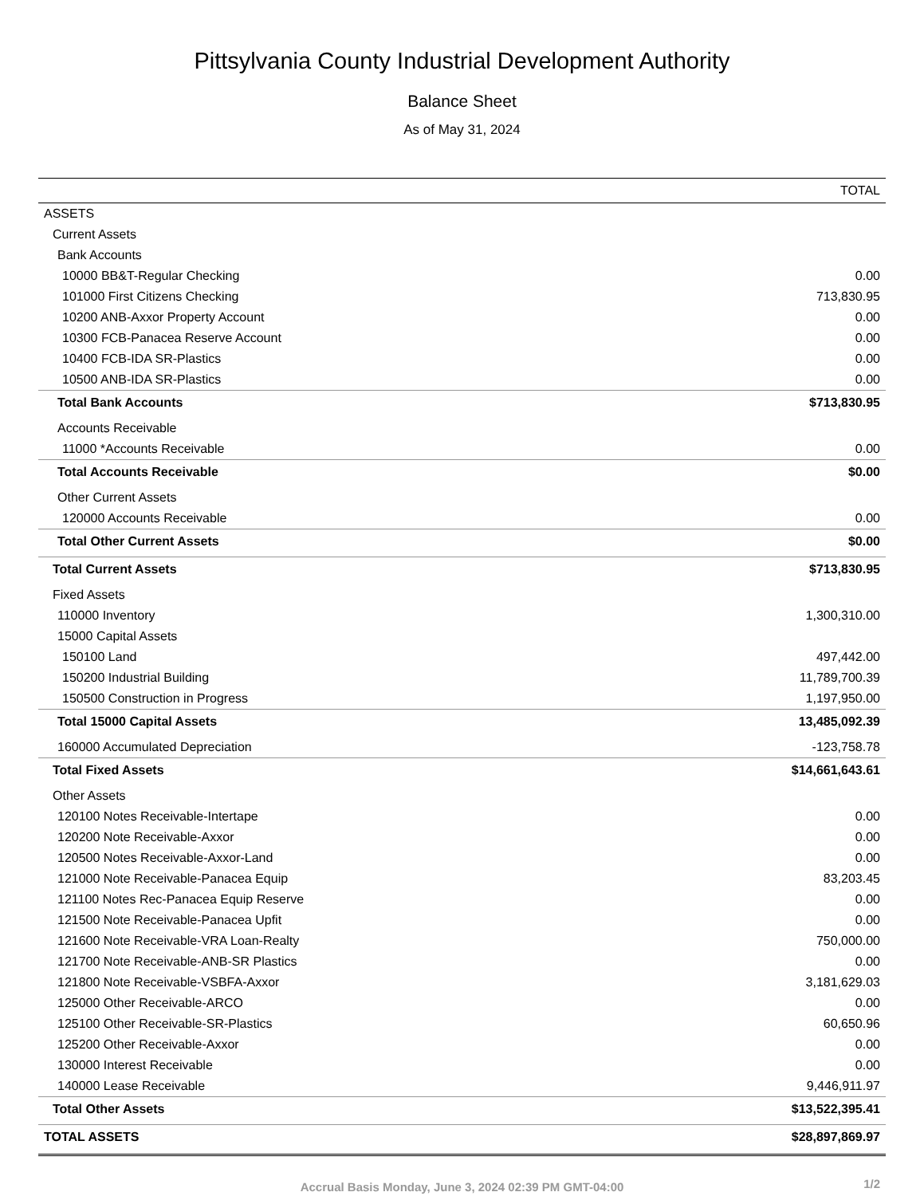Pittsylvania County Industrial Development Authority
Balance Sheet
As of May 31, 2024
| | TOTAL |
| --- | --- |
| ASSETS | |
| Current Assets | |
| Bank Accounts | |
| 10000 BB&T-Regular Checking | 0.00 |
| 101000 First Citizens Checking | 713,830.95 |
| 10200 ANB-Axxor Property Account | 0.00 |
| 10300 FCB-Panacea Reserve Account | 0.00 |
| 10400 FCB-IDA SR-Plastics | 0.00 |
| 10500 ANB-IDA SR-Plastics | 0.00 |
| Total Bank Accounts | $713,830.95 |
| Accounts Receivable | |
| 11000 *Accounts Receivable | 0.00 |
| Total Accounts Receivable | $0.00 |
| Other Current Assets | |
| 120000 Accounts Receivable | 0.00 |
| Total Other Current Assets | $0.00 |
| Total Current Assets | $713,830.95 |
| Fixed Assets | |
| 110000 Inventory | 1,300,310.00 |
| 15000 Capital Assets | |
| 150100 Land | 497,442.00 |
| 150200 Industrial Building | 11,789,700.39 |
| 150500 Construction in Progress | 1,197,950.00 |
| Total 15000 Capital Assets | 13,485,092.39 |
| 160000 Accumulated Depreciation | -123,758.78 |
| Total Fixed Assets | $14,661,643.61 |
| Other Assets | |
| 120100 Notes Receivable-Intertape | 0.00 |
| 120200 Note Receivable-Axxor | 0.00 |
| 120500 Notes Receivable-Axxor-Land | 0.00 |
| 121000 Note Receivable-Panacea Equip | 83,203.45 |
| 121100 Notes Rec-Panacea Equip Reserve | 0.00 |
| 121500 Note Receivable-Panacea Upfit | 0.00 |
| 121600 Note Receivable-VRA Loan-Realty | 750,000.00 |
| 121700 Note Receivable-ANB-SR Plastics | 0.00 |
| 121800 Note Receivable-VSBFA-Axxor | 3,181,629.03 |
| 125000 Other Receivable-ARCO | 0.00 |
| 125100 Other Receivable-SR-Plastics | 60,650.96 |
| 125200 Other Receivable-Axxor | 0.00 |
| 130000 Interest Receivable | 0.00 |
| 140000 Lease Receivable | 9,446,911.97 |
| Total Other Assets | $13,522,395.41 |
| TOTAL ASSETS | $28,897,869.97 |
Accrual Basis Monday, June 3, 2024 02:39 PM GMT-04:00 1/2